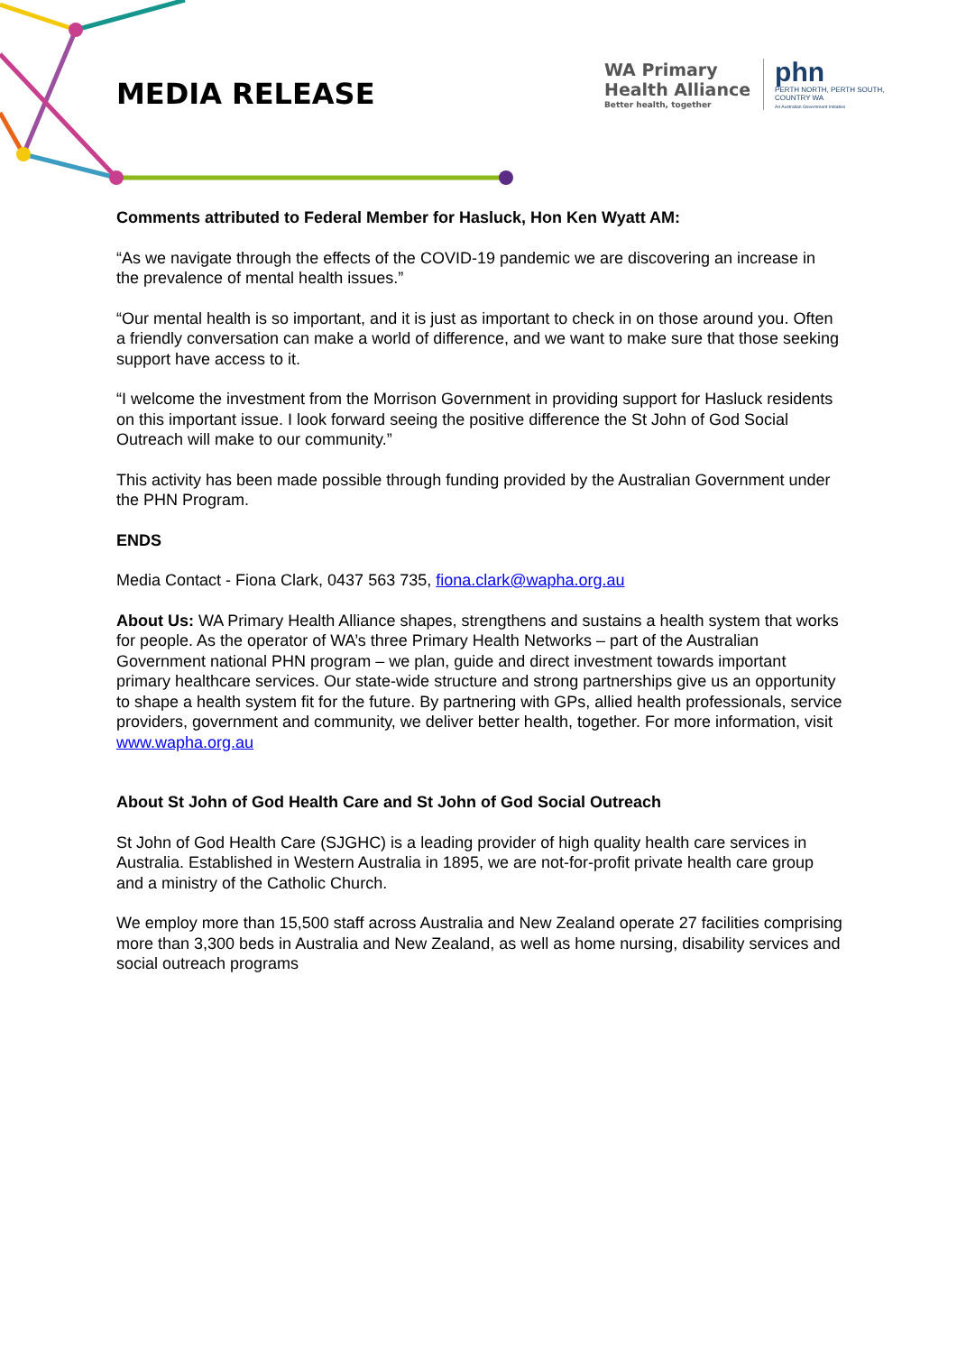MEDIA RELEASE
WA Primary
Health Alliance
Better health, together
phn
PERTH NORTH, PERTH SOUTH,
COUNTRY WA
An Australian Government Initiative
Comments attributed to Federal Member for Hasluck, Hon Ken Wyatt AM:
“As we navigate through the effects of the COVID-19 pandemic we are discovering an increase in the prevalence of mental health issues.”
“Our mental health is so important, and it is just as important to check in on those around you. Often a friendly conversation can make a world of difference, and we want to make sure that those seeking support have access to it.
“I welcome the investment from the Morrison Government in providing support for Hasluck residents on this important issue. I look forward seeing the positive difference the St John of God Social Outreach will make to our community.”
This activity has been made possible through funding provided by the Australian Government under the PHN Program.
ENDS
Media Contact - Fiona Clark, 0437 563 735, fiona.clark@wapha.org.au
About Us: WA Primary Health Alliance shapes, strengthens and sustains a health system that works for people. As the operator of WA’s three Primary Health Networks – part of the Australian Government national PHN program – we plan, guide and direct investment towards important primary healthcare services. Our state-wide structure and strong partnerships give us an opportunity to shape a health system fit for the future. By partnering with GPs, allied health professionals, service providers, government and community, we deliver better health, together. For more information, visit www.wapha.org.au
About St John of God Health Care and St John of God Social Outreach
St John of God Health Care (SJGHC) is a leading provider of high quality health care services in Australia. Established in Western Australia in 1895, we are not-for-profit private health care group and a ministry of the Catholic Church.
We employ more than 15,500 staff across Australia and New Zealand operate 27 facilities comprising more than 3,300 beds in Australia and New Zealand, as well as home nursing, disability services and social outreach programs